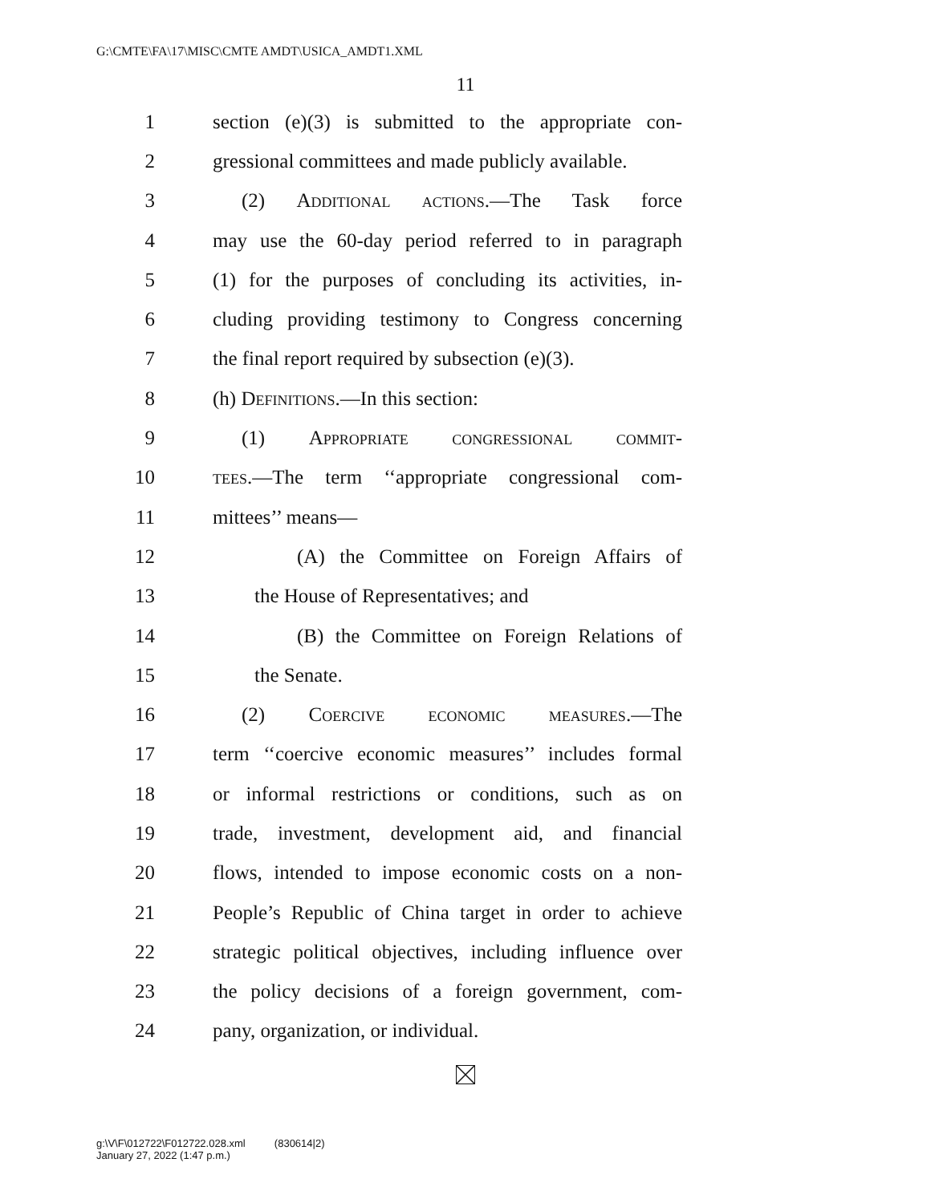G:\CMTE\FA\17\MISC\CMTE AMDT\USICA_AMDT1.XML
11
1 section (e)(3) is submitted to the appropriate con-
2 gressional committees and made publicly available.
3 (2) Additional actions.—The Task force
4 may use the 60-day period referred to in paragraph
5 (1) for the purposes of concluding its activities, in-
6 cluding providing testimony to Congress concerning
7 the final report required by subsection (e)(3).
8 (h) Definitions.—In this section:
9 (1) Appropriate congressional commit-
10 tees.—The term ‘‘appropriate congressional com-
11 mittees’’ means—
12 (A) the Committee on Foreign Affairs of
13 the House of Representatives; and
14 (B) the Committee on Foreign Relations of
15 the Senate.
16 (2) Coercive economic measures.—The
17 term ‘‘coercive economic measures’’ includes formal
18 or informal restrictions or conditions, such as on
19 trade, investment, development aid, and financial
20 flows, intended to impose economic costs on a non-
21 People’s Republic of China target in order to achieve
22 strategic political objectives, including influence over
23 the policy decisions of a foreign government, com-
24 pany, organization, or individual.
g:\V\F\012722\F012722.028.xml (830614|2)
January 27, 2022 (1:47 p.m.)